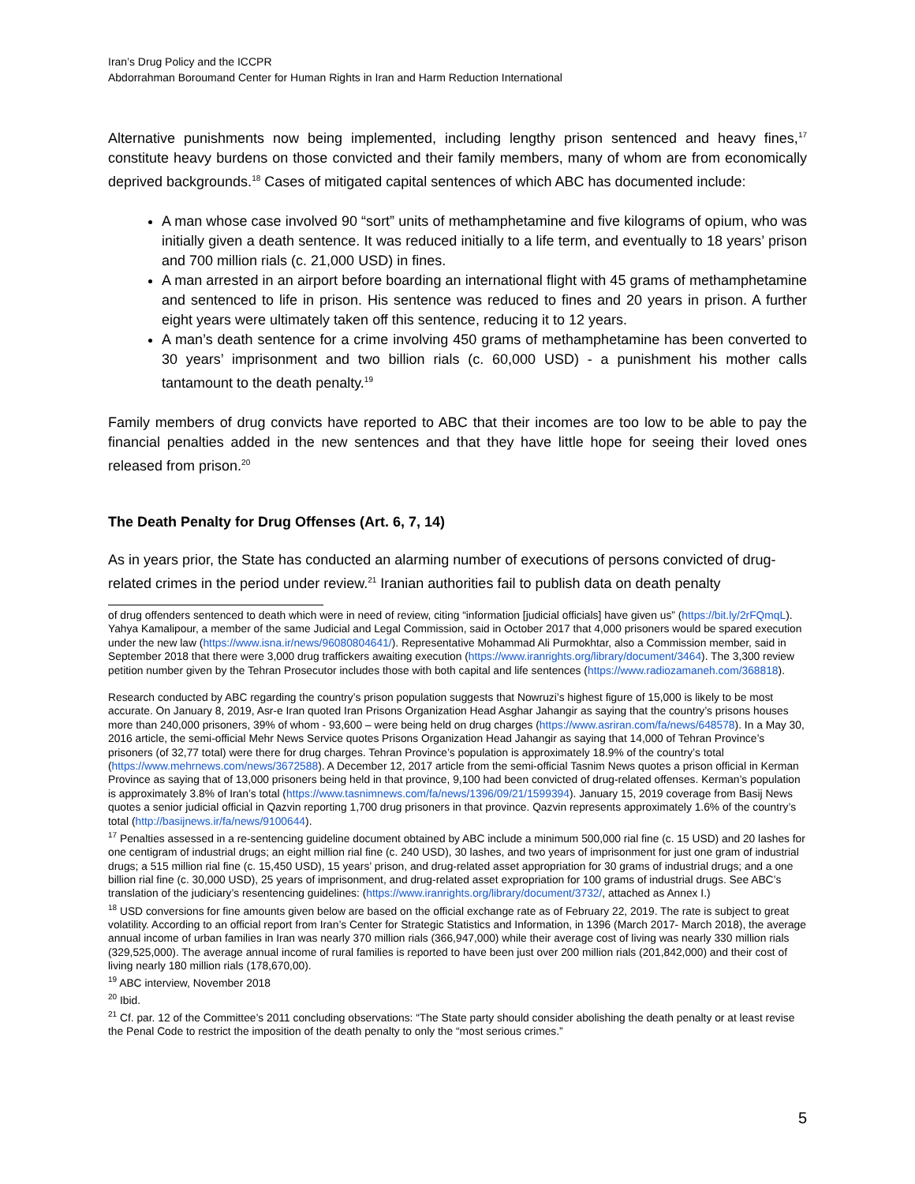Iran’s Drug Policy and the ICCPR
Abdorrahman Boroumand Center for Human Rights in Iran and Harm Reduction International
Alternative punishments now being implemented, including lengthy prison sentenced and heavy fines,<sup>17</sup> constitute heavy burdens on those convicted and their family members, many of whom are from economically deprived backgrounds.<sup>18</sup> Cases of mitigated capital sentences of which ABC has documented include:
A man whose case involved 90 “sort” units of methamphetamine and five kilograms of opium, who was initially given a death sentence. It was reduced initially to a life term, and eventually to 18 years’ prison and 700 million rials (c. 21,000 USD) in fines.
A man arrested in an airport before boarding an international flight with 45 grams of methamphetamine and sentenced to life in prison. His sentence was reduced to fines and 20 years in prison. A further eight years were ultimately taken off this sentence, reducing it to 12 years.
A man’s death sentence for a crime involving 450 grams of methamphetamine has been converted to 30 years’ imprisonment and two billion rials (c. 60,000 USD) - a punishment his mother calls tantamount to the death penalty.<sup>19</sup>
Family members of drug convicts have reported to ABC that their incomes are too low to be able to pay the financial penalties added in the new sentences and that they have little hope for seeing their loved ones released from prison.<sup>20</sup>
The Death Penalty for Drug Offenses (Art. 6, 7, 14)
As in years prior, the State has conducted an alarming number of executions of persons convicted of drug-related crimes in the period under review.<sup>21</sup> Iranian authorities fail to publish data on death penalty
of drug offenders sentenced to death which were in need of review, citing “information [judicial officials] have given us” (https://bit.ly/2rFQmqL). Yahya Kamalipour, a member of the same Judicial and Legal Commission, said in October 2017 that 4,000 prisoners would be spared execution under the new law (https://www.isna.ir/news/96080804641/). Representative Mohammad Ali Purmokhtar, also a Commission member, said in September 2018 that there were 3,000 drug traffickers awaiting execution (https://www.iranrights.org/library/document/3464). The 3,300 review petition number given by the Tehran Prosecutor includes those with both capital and life sentences (https://www.radiozamaneh.com/368818).
Research conducted by ABC regarding the country’s prison population suggests that Nowruzi’s highest figure of 15,000 is likely to be most accurate. On January 8, 2019, Asr-e Iran quoted Iran Prisons Organization Head Asghar Jahangir as saying that the country’s prisons houses more than 240,000 prisoners, 39% of whom - 93,600 – were being held on drug charges (https://www.asriran.com/fa/news/648578). In a May 30, 2016 article, the semi-official Mehr News Service quotes Prisons Organization Head Jahangir as saying that 14,000 of Tehran Province’s prisoners (of 32,77 total) were there for drug charges. Tehran Province’s population is approximately 18.9% of the country’s total (https://www.mehrnews.com/news/3672588). A December 12, 2017 article from the semi-official Tasnim News quotes a prison official in Kerman Province as saying that of 13,000 prisoners being held in that province, 9,100 had been convicted of drug-related offenses. Kerman’s population is approximately 3.8% of Iran’s total (https://www.tasnimnews.com/fa/news/1396/09/21/1599394). January 15, 2019 coverage from Basij News quotes a senior judicial official in Qazvin reporting 1,700 drug prisoners in that province. Qazvin represents approximately 1.6% of the country’s total (http://basijnews.ir/fa/news/9100644).
<sup>17</sup> Penalties assessed in a re-sentencing guideline document obtained by ABC include a minimum 500,000 rial fine (c. 15 USD) and 20 lashes for one centigram of industrial drugs; an eight million rial fine (c. 240 USD), 30 lashes, and two years of imprisonment for just one gram of industrial drugs; a 515 million rial fine (c. 15,450 USD), 15 years’ prison, and drug-related asset appropriation for 30 grams of industrial drugs; and a one billion rial fine (c. 30,000 USD), 25 years of imprisonment, and drug-related asset expropriation for 100 grams of industrial drugs. See ABC’s translation of the judiciary’s resentencing guidelines: (https://www.iranrights.org/library/document/3732/, attached as Annex I.)
<sup>18</sup> USD conversions for fine amounts given below are based on the official exchange rate as of February 22, 2019. The rate is subject to great volatility. According to an official report from Iran’s Center for Strategic Statistics and Information, in 1396 (March 2017- March 2018), the average annual income of urban families in Iran was nearly 370 million rials (366,947,000) while their average cost of living was nearly 330 million rials (329,525,000). The average annual income of rural families is reported to have been just over 200 million rials (201,842,000) and their cost of living nearly 180 million rials (178,670,00).
<sup>19</sup> ABC interview, November 2018
<sup>20</sup> Ibid.
<sup>21</sup> Cf. par. 12 of the Committee’s 2011 concluding observations: “The State party should consider abolishing the death penalty or at least revise the Penal Code to restrict the imposition of the death penalty to only the “most serious crimes.”
5